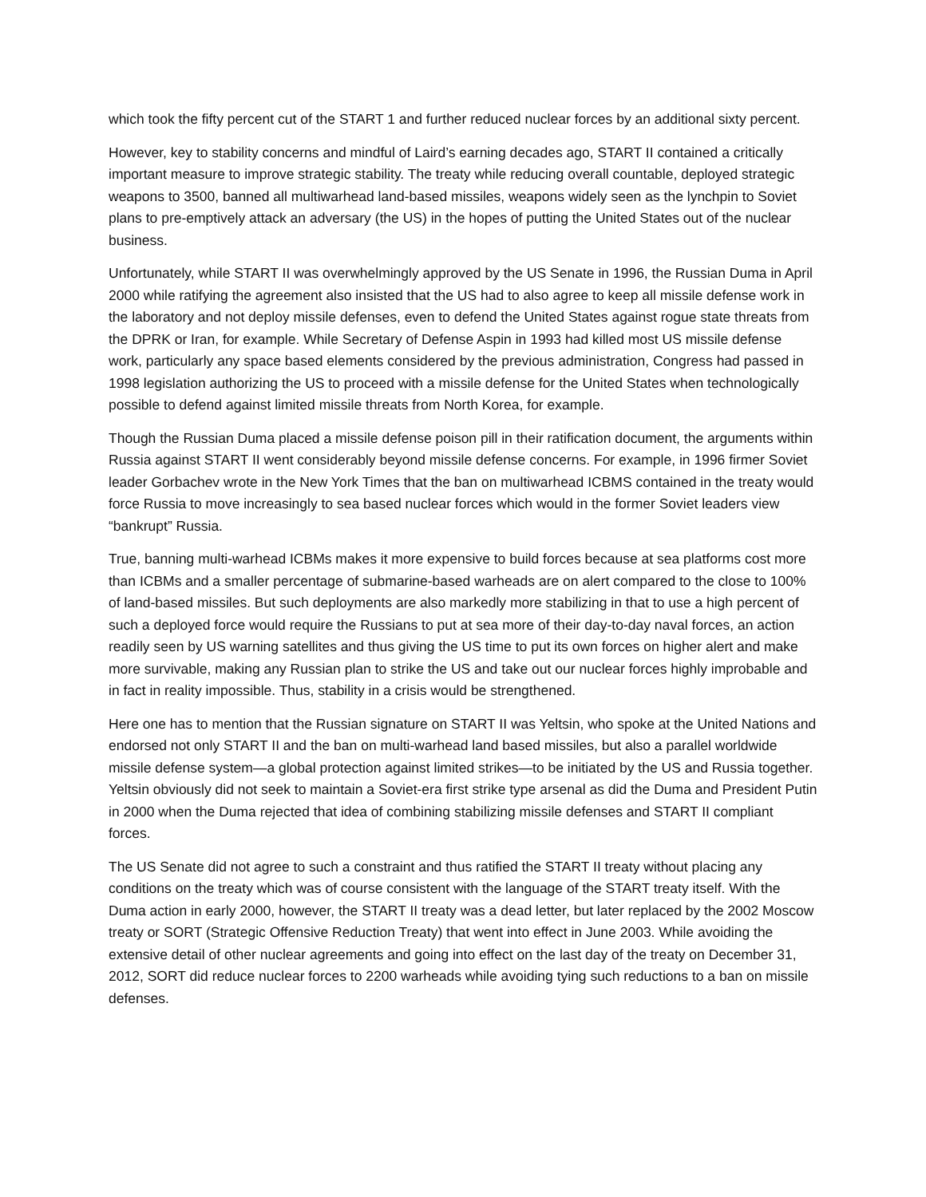which took the fifty percent cut of the START 1 and further reduced nuclear forces by an additional sixty percent.
However, key to stability concerns and mindful of Laird’s earning decades ago, START II contained a critically important measure to improve strategic stability. The treaty while reducing overall countable, deployed strategic weapons to 3500, banned all multiwarhead land-based missiles, weapons widely seen as the lynchpin to Soviet plans to pre-emptively attack an adversary (the US) in the hopes of putting the United States out of the nuclear business.
Unfortunately, while START II was overwhelmingly approved by the US Senate in 1996, the Russian Duma in April 2000 while ratifying the agreement also insisted that the US had to also agree to keep all missile defense work in the laboratory and not deploy missile defenses, even to defend the United States against rogue state threats from the DPRK or Iran, for example. While Secretary of Defense Aspin in 1993 had killed most US missile defense work, particularly any space based elements considered by the previous administration, Congress had passed in 1998 legislation authorizing the US to proceed with a missile defense for the United States when technologically possible to defend against limited missile threats from North Korea, for example.
Though the Russian Duma placed a missile defense poison pill in their ratification document, the arguments within Russia against START II went considerably beyond missile defense concerns. For example, in 1996 firmer Soviet leader Gorbachev wrote in the New York Times that the ban on multiwarhead ICBMS contained in the treaty would force Russia to move increasingly to sea based nuclear forces which would in the former Soviet leaders view “bankrupt” Russia.
True, banning multi-warhead ICBMs makes it more expensive to build forces because at sea platforms cost more than ICBMs and a smaller percentage of submarine-based warheads are on alert compared to the close to 100% of land-based missiles. But such deployments are also markedly more stabilizing in that to use a high percent of such a deployed force would require the Russians to put at sea more of their day-to-day naval forces, an action readily seen by US warning satellites and thus giving the US time to put its own forces on higher alert and make more survivable, making any Russian plan to strike the US and take out our nuclear forces highly improbable and in fact in reality impossible. Thus, stability in a crisis would be strengthened.
Here one has to mention that the Russian signature on START II was Yeltsin, who spoke at the United Nations and endorsed not only START II and the ban on multi-warhead land based missiles, but also a parallel worldwide missile defense system—a global protection against limited strikes—to be initiated by the US and Russia together. Yeltsin obviously did not seek to maintain a Soviet-era first strike type arsenal as did the Duma and President Putin in 2000 when the Duma rejected that idea of combining stabilizing missile defenses and START II compliant forces.
The US Senate did not agree to such a constraint and thus ratified the START II treaty without placing any conditions on the treaty which was of course consistent with the language of the START treaty itself. With the Duma action in early 2000, however, the START II treaty was a dead letter, but later replaced by the 2002 Moscow treaty or SORT (Strategic Offensive Reduction Treaty) that went into effect in June 2003. While avoiding the extensive detail of other nuclear agreements and going into effect on the last day of the treaty on December 31, 2012, SORT did reduce nuclear forces to 2200 warheads while avoiding tying such reductions to a ban on missile defenses.